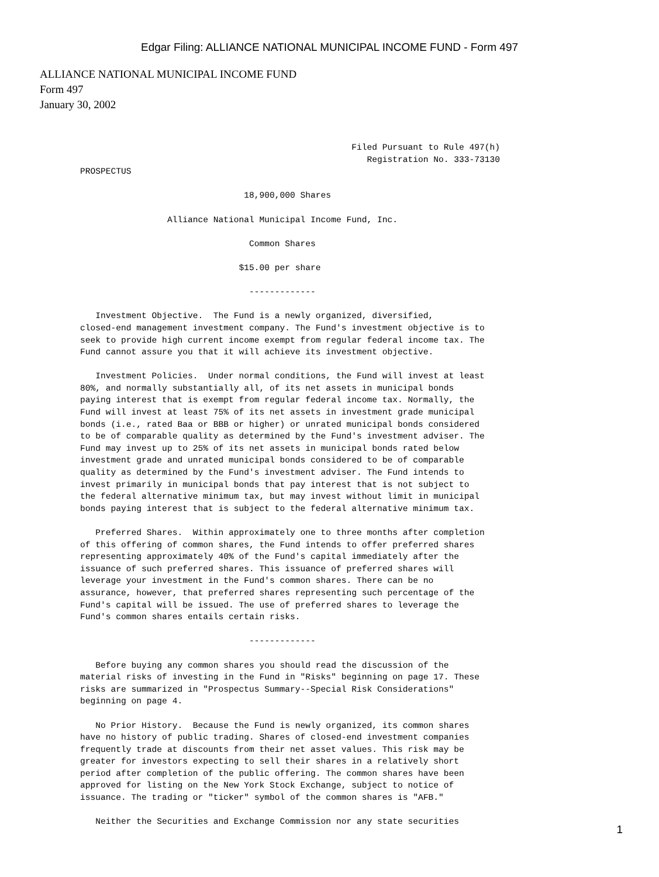Edgar Filing: ALLIANCE NATIONAL MUNICIPAL INCOME FUND - Form 497
ALLIANCE NATIONAL MUNICIPAL INCOME FUND
Form 497
January 30, 2002
                                                     Filed Pursuant to Rule 497(h)
                                                        Registration No. 333-73130
PROSPECTUS

                                18,900,000 Shares

                 Alliance National Municipal Income Fund, Inc.

                                 Common Shares

                               $15.00 per share

                                 -------------

   Investment Objective.  The Fund is a newly organized, diversified,
closed-end management investment company. The Fund's investment objective is to
seek to provide high current income exempt from regular federal income tax. The
Fund cannot assure you that it will achieve its investment objective.

   Investment Policies.  Under normal conditions, the Fund will invest at least
80%, and normally substantially all, of its net assets in municipal bonds
paying interest that is exempt from regular federal income tax. Normally, the
Fund will invest at least 75% of its net assets in investment grade municipal
bonds (i.e., rated Baa or BBB or higher) or unrated municipal bonds considered
to be of comparable quality as determined by the Fund's investment adviser. The
Fund may invest up to 25% of its net assets in municipal bonds rated below
investment grade and unrated municipal bonds considered to be of comparable
quality as determined by the Fund's investment adviser. The Fund intends to
invest primarily in municipal bonds that pay interest that is not subject to
the federal alternative minimum tax, but may invest without limit in municipal
bonds paying interest that is subject to the federal alternative minimum tax.

   Preferred Shares.  Within approximately one to three months after completion
of this offering of common shares, the Fund intends to offer preferred shares
representing approximately 40% of the Fund's capital immediately after the
issuance of such preferred shares. This issuance of preferred shares will
leverage your investment in the Fund's common shares. There can be no
assurance, however, that preferred shares representing such percentage of the
Fund's capital will be issued. The use of preferred shares to leverage the
Fund's common shares entails certain risks.

                                 -------------

   Before buying any common shares you should read the discussion of the
material risks of investing in the Fund in "Risks" beginning on page 17. These
risks are summarized in "Prospectus Summary--Special Risk Considerations"
beginning on page 4.

   No Prior History.  Because the Fund is newly organized, its common shares
have no history of public trading. Shares of closed-end investment companies
frequently trade at discounts from their net asset values. This risk may be
greater for investors expecting to sell their shares in a relatively short
period after completion of the public offering. The common shares have been
approved for listing on the New York Stock Exchange, subject to notice of
issuance. The trading or "ticker" symbol of the common shares is "AFB."

   Neither the Securities and Exchange Commission nor any state securities
1